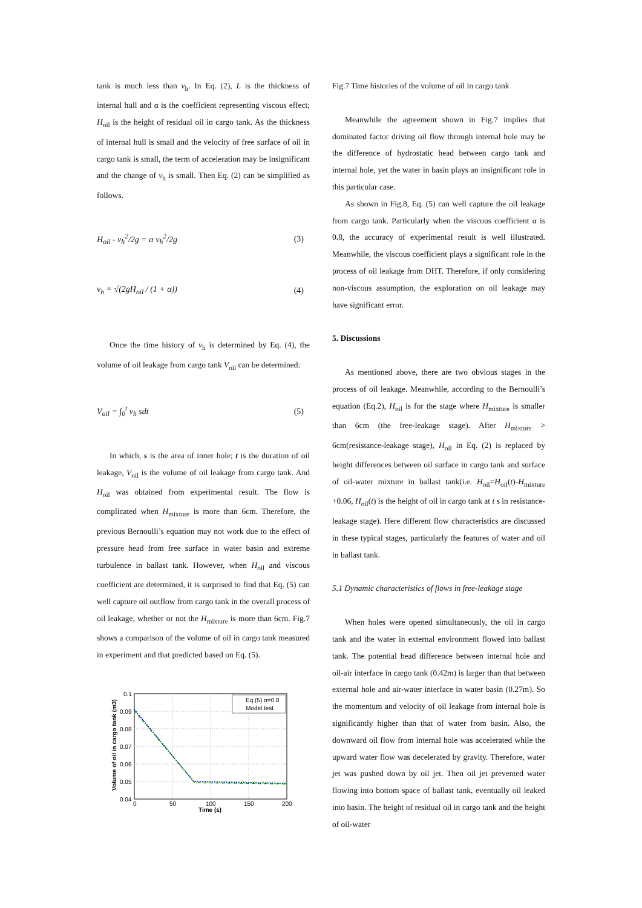tank is much less than v<sub>h</sub>. In Eq. (2), L is the thickness of internal hull and α is the coefficient representing viscous effect; H<sub>oil</sub> is the height of residual oil in cargo tank. As the thickness of internal hull is small and the velocity of free surface of oil in cargo tank is small, the term of acceleration may be insignificant and the change of v<sub>h</sub> is small. Then Eq. (2) can be simplified as follows.
H<sub>oil</sub> - v<sub>h</sub><sup>2</sup>/2g = α v<sub>h</sub><sup>2</sup>/2g (3)
v<sub>h</sub> = √(2gH<sub>oil</sub> / (1 + α)) (4)
Once the time history of v<sub>h</sub> is determined by Eq. (4), the volume of oil leakage from cargo tank V<sub>oil</sub> can be determined:
V<sub>oil</sub> = ∫<sub>0</sub><sup>t</sup> v<sub>h</sub> sdt (5)
In which, s is the area of inner hole; t is the duration of oil leakage, V<sub>oil</sub> is the volume of oil leakage from cargo tank. And H<sub>oil</sub> was obtained from experimental result. The flow is complicated when H<sub>mixture</sub> is more than 6cm. Therefore, the previous Bernoulli’s equation may not work due to the effect of pressure head from free surface in water basin and extreme turbulence in ballast tank. However, when H<sub>oil</sub> and viscous coefficient are determined, it is surprised to find that Eq. (5) can well capture oil outflow from cargo tank in the overall process of oil leakage, whether or not the H<sub>mixture</sub> is more than 6cm. Fig.7 shows a comparison of the volume of oil in cargo tank measured in experiment and that predicted based on Eq. (5).
0.1
0.09
0.08
0.07
0.06
0.05
0.04
0
50
100
150
200
Time (s)
Volume of oil in cargo tank (m3)
Eq.(5) α=0.8
Model test
Fig.7 Time histories of the volume of oil in cargo tank
Meanwhile the agreement shown in Fig.7 implies that dominated factor driving oil flow through internal hole may be the difference of hydrostatic head between cargo tank and internal hole, yet the water in basin plays an insignificant role in this particular case.
As shown in Fig.8, Eq. (5) can well capture the oil leakage from cargo tank. Particularly when the viscous coefficient α is 0.8, the accuracy of experimental result is well illustrated. Meanwhile, the viscous coefficient plays a significant role in the process of oil leakage from DHT. Therefore, if only considering non-viscous assumption, the exploration on oil leakage may have significant error.
5. Discussions
As mentioned above, there are two obvious stages in the process of oil leakage. Meanwhile, according to the Bernoulli’s equation (Eq.2), H<sub>oil</sub> is for the stage where H<sub>mixture</sub> is smaller than 6cm (the free-leakage stage). After H<sub>mixture</sub> > 6cm(resistance-leakage stage), H<sub>oil</sub> in Eq. (2) is replaced by height differences between oil surface in cargo tank and surface of oil-water mixture in ballast tank(i.e. H<sub>oil</sub>=H<sub>oil</sub>(t)-H<sub>mixture</sub> +0.06, H<sub>oil</sub>(t) is the height of oil in cargo tank at t s in resistance-leakage stage). Here different flow characteristics are discussed in these typical stages, particularly the features of water and oil in ballast tank.
5.1 Dynamic characteristics of flows in free-leakage stage
When holes were opened simultaneously, the oil in cargo tank and the water in external environment flowed into ballast tank. The potential head difference between internal hole and oil-air interface in cargo tank (0.42m) is larger than that between external hole and air-water interface in water basin (0.27m). So the momentum and velocity of oil leakage from internal hole is significantly higher than that of water from basin. Also, the downward oil flow from internal hole was accelerated while the upward water flow was decelerated by gravity. Therefore, water jet was pushed down by oil jet. Then oil jet prevented water flowing into bottom space of ballast tank, eventually oil leaked into basin. The height of residual oil in cargo tank and the height of oil-water